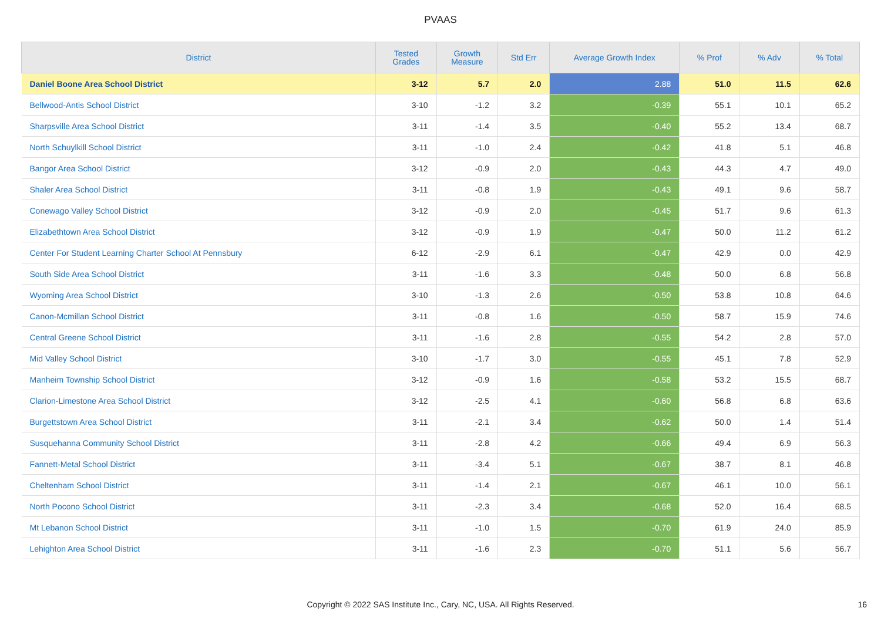PVAAS
| District | Tested Grades | Growth Measure | Std Err | Average Growth Index | % Prof | % Adv | % Total |
| --- | --- | --- | --- | --- | --- | --- | --- |
| Daniel Boone Area School District | 3-12 | 5.7 | 2.0 | 2.88 | 51.0 | 11.5 | 62.6 |
| Bellwood-Antis School District | 3-10 | -1.2 | 3.2 | -0.39 | 55.1 | 10.1 | 65.2 |
| Sharpsville Area School District | 3-11 | -1.4 | 3.5 | -0.40 | 55.2 | 13.4 | 68.7 |
| North Schuylkill School District | 3-11 | -1.0 | 2.4 | -0.42 | 41.8 | 5.1 | 46.8 |
| Bangor Area School District | 3-12 | -0.9 | 2.0 | -0.43 | 44.3 | 4.7 | 49.0 |
| Shaler Area School District | 3-11 | -0.8 | 1.9 | -0.43 | 49.1 | 9.6 | 58.7 |
| Conewago Valley School District | 3-12 | -0.9 | 2.0 | -0.45 | 51.7 | 9.6 | 61.3 |
| Elizabethtown Area School District | 3-12 | -0.9 | 1.9 | -0.47 | 50.0 | 11.2 | 61.2 |
| Center For Student Learning Charter School At Pennsbury | 6-12 | -2.9 | 6.1 | -0.47 | 42.9 | 0.0 | 42.9 |
| South Side Area School District | 3-11 | -1.6 | 3.3 | -0.48 | 50.0 | 6.8 | 56.8 |
| Wyoming Area School District | 3-10 | -1.3 | 2.6 | -0.50 | 53.8 | 10.8 | 64.6 |
| Canon-Mcmillan School District | 3-11 | -0.8 | 1.6 | -0.50 | 58.7 | 15.9 | 74.6 |
| Central Greene School District | 3-11 | -1.6 | 2.8 | -0.55 | 54.2 | 2.8 | 57.0 |
| Mid Valley School District | 3-10 | -1.7 | 3.0 | -0.55 | 45.1 | 7.8 | 52.9 |
| Manheim Township School District | 3-12 | -0.9 | 1.6 | -0.58 | 53.2 | 15.5 | 68.7 |
| Clarion-Limestone Area School District | 3-12 | -2.5 | 4.1 | -0.60 | 56.8 | 6.8 | 63.6 |
| Burgettstown Area School District | 3-11 | -2.1 | 3.4 | -0.62 | 50.0 | 1.4 | 51.4 |
| Susquehanna Community School District | 3-11 | -2.8 | 4.2 | -0.66 | 49.4 | 6.9 | 56.3 |
| Fannett-Metal School District | 3-11 | -3.4 | 5.1 | -0.67 | 38.7 | 8.1 | 46.8 |
| Cheltenham School District | 3-11 | -1.4 | 2.1 | -0.67 | 46.1 | 10.0 | 56.1 |
| North Pocono School District | 3-11 | -2.3 | 3.4 | -0.68 | 52.0 | 16.4 | 68.5 |
| Mt Lebanon School District | 3-11 | -1.0 | 1.5 | -0.70 | 61.9 | 24.0 | 85.9 |
| Lehighton Area School District | 3-11 | -1.6 | 2.3 | -0.70 | 51.1 | 5.6 | 56.7 |
Copyright © 2022 SAS Institute Inc., Cary, NC, USA. All Rights Reserved.
16